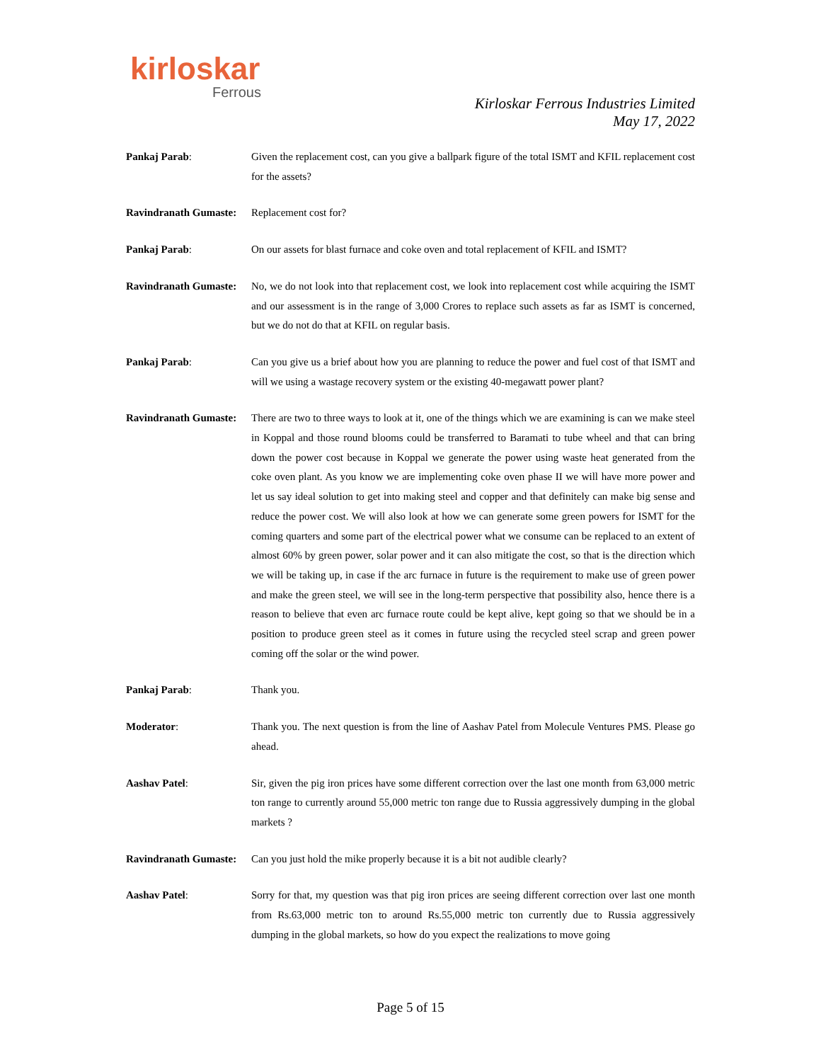kirloskar
Ferrous
Kirloskar Ferrous Industries Limited
May 17, 2022
Pankaj Parab: Given the replacement cost, can you give a ballpark figure of the total ISMT and KFIL replacement cost for the assets?
Ravindranath Gumaste:
Replacement cost for?
Pankaj Parab: On our assets for blast furnace and coke oven and total replacement of KFIL and ISMT?
Ravindranath Gumaste:
No, we do not look into that replacement cost, we look into replacement cost while acquiring the ISMT and our assessment is in the range of 3,000 Crores to replace such assets as far as ISMT is concerned, but we do not do that at KFIL on regular basis.
Pankaj Parab: Can you give us a brief about how you are planning to reduce the power and fuel cost of that ISMT and will we using a wastage recovery system or the existing 40-megawatt power plant?
Ravindranath Gumaste:
There are two to three ways to look at it, one of the things which we are examining is can we make steel in Koppal and those round blooms could be transferred to Baramati to tube wheel and that can bring down the power cost because in Koppal we generate the power using waste heat generated from the coke oven plant. As you know we are implementing coke oven phase II we will have more power and let us say ideal solution to get into making steel and copper and that definitely can make big sense and reduce the power cost. We will also look at how we can generate some green powers for ISMT for the coming quarters and some part of the electrical power what we consume can be replaced to an extent of almost 60% by green power, solar power and it can also mitigate the cost, so that is the direction which we will be taking up, in case if the arc furnace in future is the requirement to make use of green power and make the green steel, we will see in the long-term perspective that possibility also, hence there is a reason to believe that even arc furnace route could be kept alive, kept going so that we should be in a position to produce green steel as it comes in future using the recycled steel scrap and green power coming off the solar or the wind power.
Pankaj Parab: Thank you.
Moderator: Thank you. The next question is from the line of Aashav Patel from Molecule Ventures PMS. Please go ahead.
Aashav Patel: Sir, given the pig iron prices have some different correction over the last one month from 63,000 metric ton range to currently around 55,000 metric ton range due to Russia aggressively dumping in the global markets ?
Ravindranath Gumaste:
Can you just hold the mike properly because it is a bit not audible clearly?
Aashav Patel: Sorry for that, my question was that pig iron prices are seeing different correction over last one month from Rs.63,000 metric ton to around Rs.55,000 metric ton currently due to Russia aggressively dumping in the global markets, so how do you expect the realizations to move going
Page 5 of 15